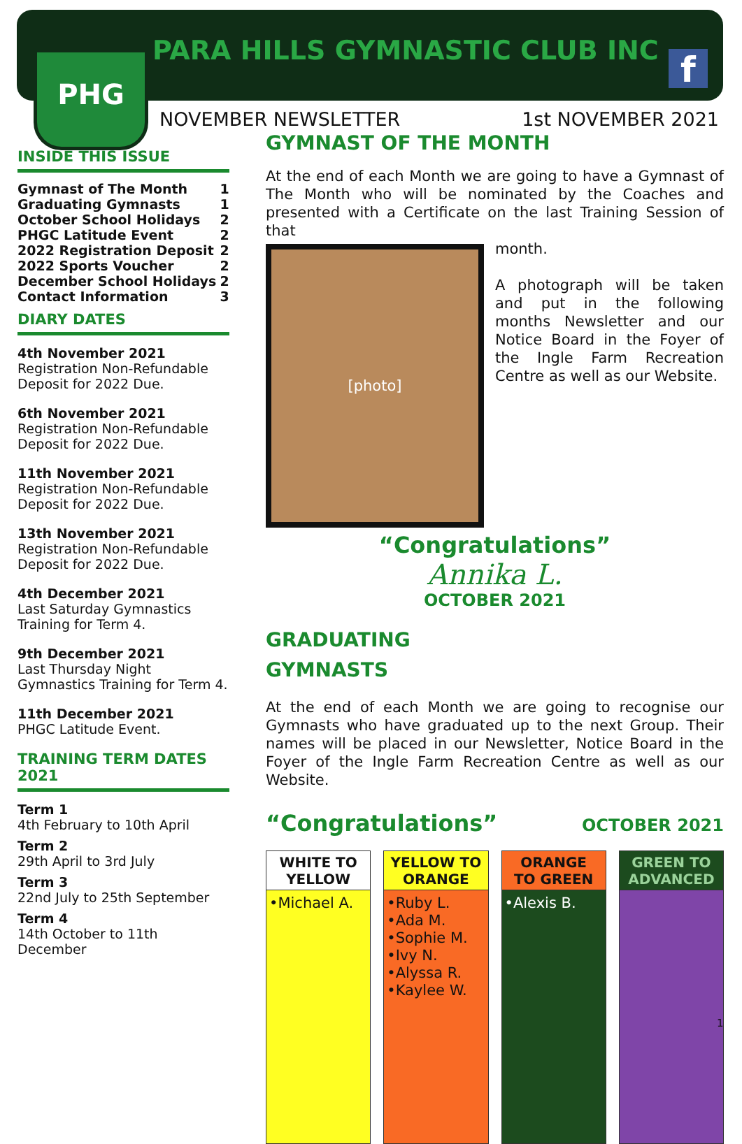PHG PARA HILLS GYMNASTIC CLUB INC f
NOVEMBER NEWSLETTER 1st NOVEMBER 2021
INSIDE THIS ISSUE
| Gymnast of The Month | 1 |
| Graduating Gymnasts | 1 |
| October School Holidays | 2 |
| PHGC Latitude Event | 2 |
| 2022 Registration Deposit | 2 |
| 2022 Sports Voucher | 2 |
| December School Holidays | 2 |
| Contact Information | 3 |
DIARY DATES
4th November 2021
Registration Non-Refundable Deposit for 2022 Due.
6th November 2021
Registration Non-Refundable Deposit for 2022 Due.
11th November 2021
Registration Non-Refundable Deposit for 2022 Due.
13th November 2021
Registration Non-Refundable Deposit for 2022 Due.
4th December 2021
Last Saturday Gymnastics Training for Term 4.
9th December 2021
Last Thursday Night Gymnastics Training for Term 4.
11th December 2021
PHGC Latitude Event.
TRAINING TERM DATES 2021
Term 1
4th February to 10th April
Term 2
29th April to 3rd July
Term 3
22nd July to 25th September
Term 4
14th October to 11th December
GYMNAST OF THE MONTH
At the end of each Month we are going to have a Gymnast of The Month who will be nominated by the Coaches and presented with a Certificate on the last Training Session of that
[photo]
month.
A photograph will be taken and put in the following months Newsletter and our Notice Board in the Foyer of the Ingle Farm Recreation Centre as well as our Website.
“Congratulations”
Annika L.
OCTOBER 2021
GRADUATING
GYMNASTS
At the end of each Month we are going to recognise our Gymnasts who have graduated up to the next Group. Their names will be placed in our Newsletter, Notice Board in the Foyer of the Ingle Farm Recreation Centre as well as our Website.
“Congratulations” OCTOBER 2021
WHITE TO
YELLOW
•Michael A.
YELLOW TO
ORANGE
•Ruby L.
•Ada M.
•Sophie M.
•Ivy N.
•Alyssa R.
•Kaylee W.
ORANGE
TO GREEN
•Alexis B.
GREEN TO
ADVANCED
1